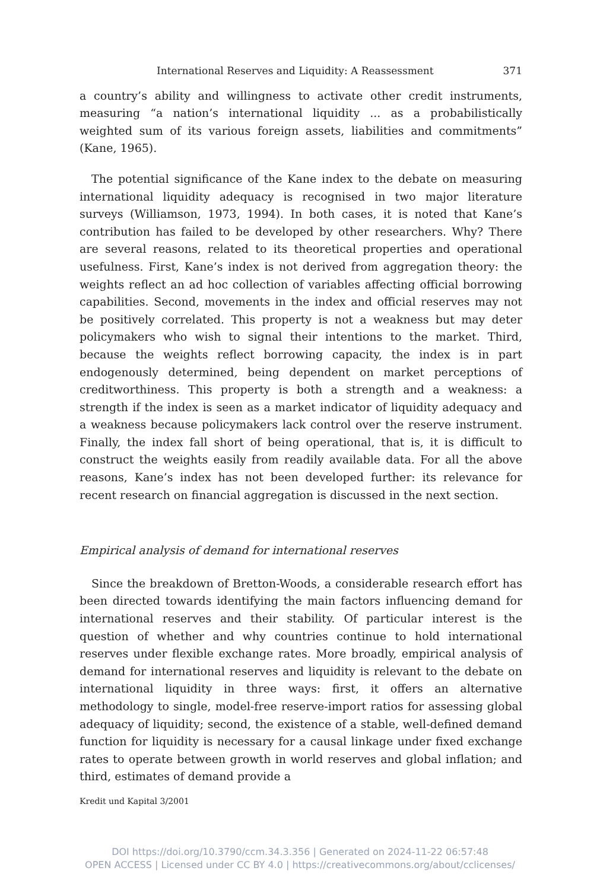International Reserves and Liquidity: A Reassessment 371
a country’s ability and willingness to activate other credit instruments, measuring “a nation’s international liquidity ... as a probabilistically weighted sum of its various foreign assets, liabilities and commitments” (Kane, 1965).
The potential significance of the Kane index to the debate on measuring international liquidity adequacy is recognised in two major literature surveys (Williamson, 1973, 1994). In both cases, it is noted that Kane’s contribution has failed to be developed by other researchers. Why? There are several reasons, related to its theoretical properties and operational usefulness. First, Kane’s index is not derived from aggregation theory: the weights reflect an ad hoc collection of variables affecting official borrowing capabilities. Second, movements in the index and official reserves may not be positively correlated. This property is not a weakness but may deter policymakers who wish to signal their intentions to the market. Third, because the weights reflect borrowing capacity, the index is in part endogenously determined, being dependent on market perceptions of creditworthiness. This property is both a strength and a weakness: a strength if the index is seen as a market indicator of liquidity adequacy and a weakness because policymakers lack control over the reserve instrument. Finally, the index fall short of being operational, that is, it is difficult to construct the weights easily from readily available data. For all the above reasons, Kane’s index has not been developed further: its relevance for recent research on financial aggregation is discussed in the next section.
Empirical analysis of demand for international reserves
Since the breakdown of Bretton-Woods, a considerable research effort has been directed towards identifying the main factors influencing demand for international reserves and their stability. Of particular interest is the question of whether and why countries continue to hold international reserves under flexible exchange rates. More broadly, empirical analysis of demand for international reserves and liquidity is relevant to the debate on international liquidity in three ways: first, it offers an alternative methodology to single, model-free reserve-import ratios for assessing global adequacy of liquidity; second, the existence of a stable, well-defined demand function for liquidity is necessary for a causal linkage under fixed exchange rates to operate between growth in world reserves and global inflation; and third, estimates of demand provide a
Kredit und Kapital 3/2001
DOI https://doi.org/10.3790/ccm.34.3.356 | Generated on 2024-11-22 06:57:48
OPEN ACCESS | Licensed under CC BY 4.0 | https://creativecommons.org/about/cclicenses/